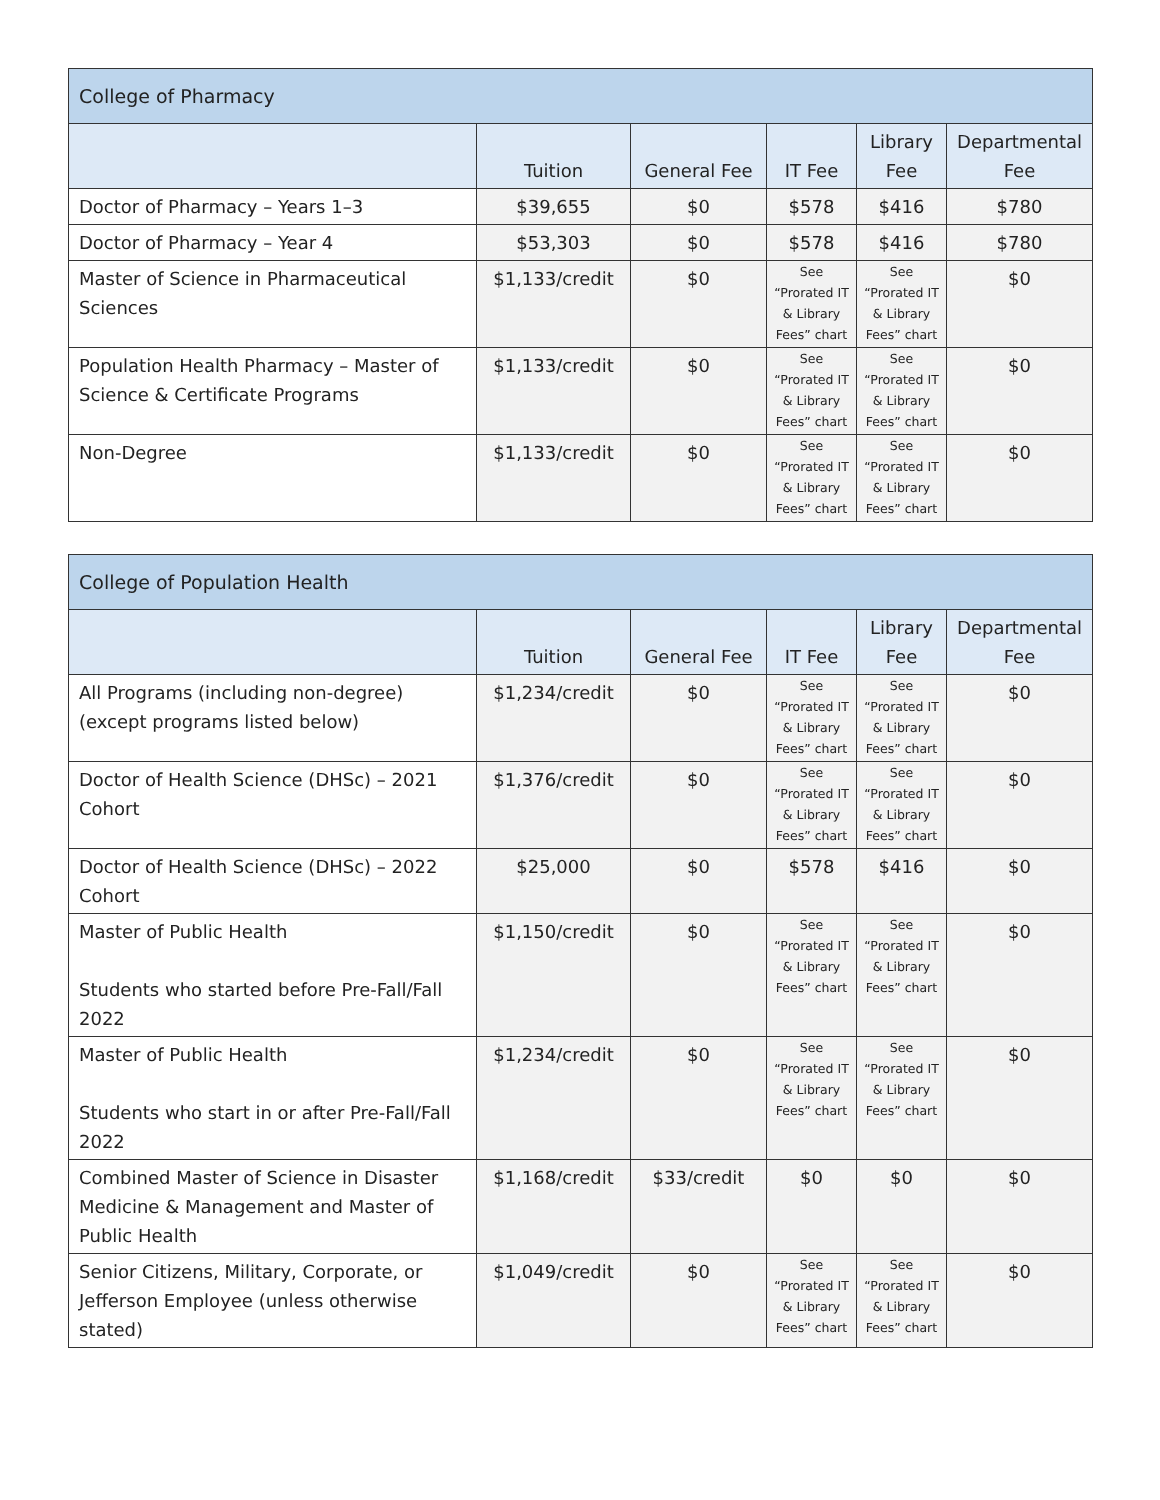| College of Pharmacy | | | | | |
| --- | --- | --- | --- | --- | --- |
| | Tuition | General Fee | IT Fee | Library Fee | Departmental Fee |
| Doctor of Pharmacy – Years 1–3 | $39,655 | $0 | $578 | $416 | $780 |
| Doctor of Pharmacy – Year 4 | $53,303 | $0 | $578 | $416 | $780 |
| Master of Science in Pharmaceutical Sciences | $1,133/credit | $0 | See “Prorated IT & Library Fees” chart | See “Prorated IT & Library Fees” chart | $0 |
| Population Health Pharmacy – Master of Science & Certificate Programs | $1,133/credit | $0 | See “Prorated IT & Library Fees” chart | See “Prorated IT & Library Fees” chart | $0 |
| Non-Degree | $1,133/credit | $0 | See “Prorated IT & Library Fees” chart | See “Prorated IT & Library Fees” chart | $0 |
| College of Population Health | | | | | |
| --- | --- | --- | --- | --- | --- |
| | Tuition | General Fee | IT Fee | Library Fee | Departmental Fee |
| All Programs (including non-degree) (except programs listed below) | $1,234/credit | $0 | See “Prorated IT & Library Fees” chart | See “Prorated IT & Library Fees” chart | $0 |
| Doctor of Health Science (DHSc) – 2021 Cohort | $1,376/credit | $0 | See “Prorated IT & Library Fees” chart | See “Prorated IT & Library Fees” chart | $0 |
| Doctor of Health Science (DHSc) – 2022 Cohort | $25,000 | $0 | $578 | $416 | $0 |
| Master of Public Health Students who started before Pre-Fall/Fall 2022 | $1,150/credit | $0 | See “Prorated IT & Library Fees” chart | See “Prorated IT & Library Fees” chart | $0 |
| Master of Public Health Students who start in or after Pre-Fall/Fall 2022 | $1,234/credit | $0 | See “Prorated IT & Library Fees” chart | See “Prorated IT & Library Fees” chart | $0 |
| Combined Master of Science in Disaster Medicine & Management and Master of Public Health | $1,168/credit | $33/credit | $0 | $0 | $0 |
| Senior Citizens, Military, Corporate, or Jefferson Employee (unless otherwise stated) | $1,049/credit | $0 | See “Prorated IT & Library Fees” chart | See “Prorated IT & Library Fees” chart | $0 |